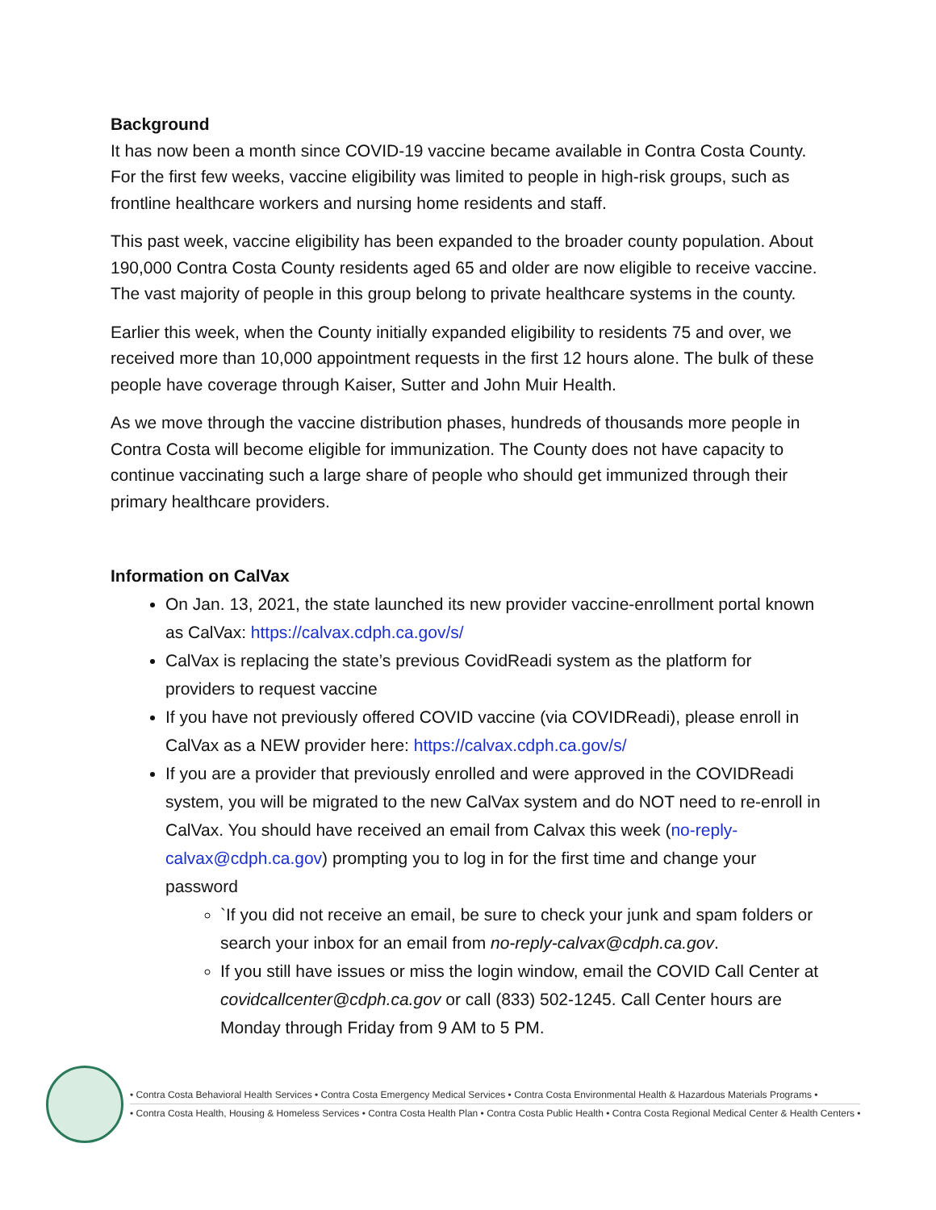Background
It has now been a month since COVID-19 vaccine became available in Contra Costa County. For the first few weeks, vaccine eligibility was limited to people in high-risk groups, such as frontline healthcare workers and nursing home residents and staff.
This past week, vaccine eligibility has been expanded to the broader county population. About 190,000 Contra Costa County residents aged 65 and older are now eligible to receive vaccine. The vast majority of people in this group belong to private healthcare systems in the county.
Earlier this week, when the County initially expanded eligibility to residents 75 and over, we received more than 10,000 appointment requests in the first 12 hours alone. The bulk of these people have coverage through Kaiser, Sutter and John Muir Health.
As we move through the vaccine distribution phases, hundreds of thousands more people in Contra Costa will become eligible for immunization. The County does not have capacity to continue vaccinating such a large share of people who should get immunized through their primary healthcare providers.
Information on CalVax
On Jan. 13, 2021, the state launched its new provider vaccine-enrollment portal known as CalVax: https://calvax.cdph.ca.gov/s/
CalVax is replacing the state’s previous CovidReadi system as the platform for providers to request vaccine
If you have not previously offered COVID vaccine (via COVIDReadi), please enroll in CalVax as a NEW provider here: https://calvax.cdph.ca.gov/s/
If you are a provider that previously enrolled and were approved in the COVIDReadi system, you will be migrated to the new CalVax system and do NOT need to re-enroll in CalVax. You should have received an email from Calvax this week (no-reply-calvax@cdph.ca.gov) prompting you to log in for the first time and change your password
`If you did not receive an email, be sure to check your junk and spam folders or search your inbox for an email from no-reply-calvax@cdph.ca.gov.
If you still have issues or miss the login window, email the COVID Call Center at covidcallcenter@cdph.ca.gov or call (833) 502-1245. Call Center hours are Monday through Friday from 9 AM to 5 PM.
• Contra Costa Behavioral Health Services • Contra Costa Emergency Medical Services • Contra Costa Environmental Health & Hazardous Materials Programs •
• Contra Costa Health, Housing & Homeless Services • Contra Costa Health Plan • Contra Costa Public Health • Contra Costa Regional Medical Center & Health Centers •